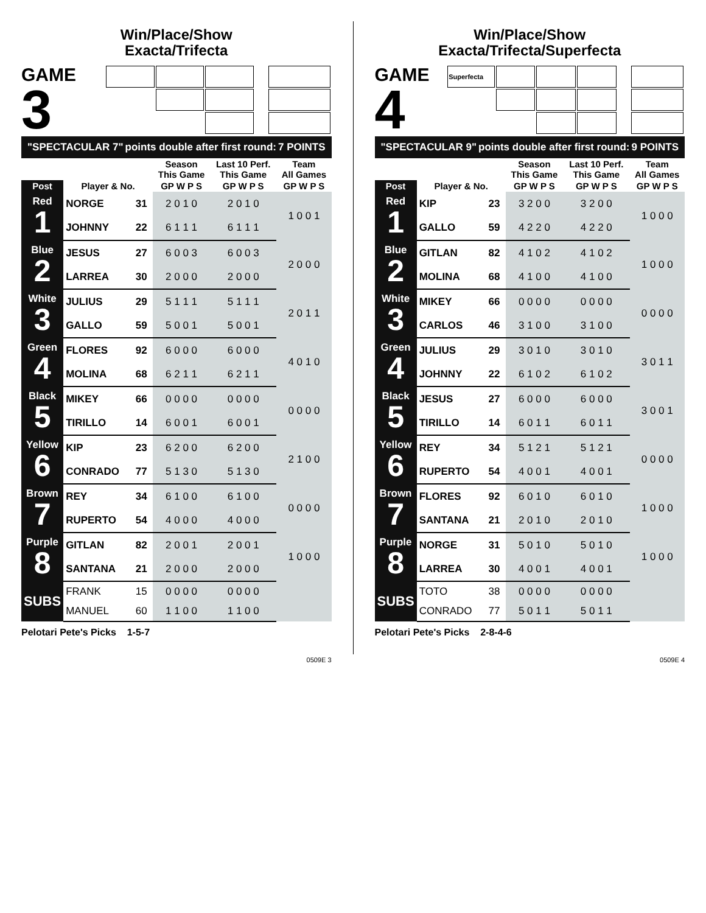Win/Place/Show
Exacta/Trifecta
GAME
3
"SPECTACULAR 7" points double after first round: 7 POINTS
| | | | Season This Game | Last 10 Perf. This Game | Team All Games |
| --- | --- | --- | --- | --- | --- |
| Post | Player & No. | | GP W P S | GP W P S | GP W P S |
| Red 1 | NORGE | 31 | 2 0 1 0 | 2 0 1 0 | 1 0 0 1 |
| | JOHNNY | 22 | 6 1 1 1 | 6 1 1 1 | |
| Blue 2 | JESUS | 27 | 6 0 0 3 | 6 0 0 3 | 2 0 0 0 |
| | LARREA | 30 | 2 0 0 0 | 2 0 0 0 | |
| White 3 | JULIUS | 29 | 5 1 1 1 | 5 1 1 1 | 2 0 1 1 |
| | GALLO | 59 | 5 0 0 1 | 5 0 0 1 | |
| Green 4 | FLORES | 92 | 6 0 0 0 | 6 0 0 0 | 4 0 1 0 |
| | MOLINA | 68 | 6 2 1 1 | 6 2 1 1 | |
| Black 5 | MIKEY | 66 | 0 0 0 0 | 0 0 0 0 | 0 0 0 0 |
| | TIRILLO | 14 | 6 0 0 1 | 6 0 0 1 | |
| Yellow 6 | KIP | 23 | 6 2 0 0 | 6 2 0 0 | 2 1 0 0 |
| | CONRADO | 77 | 5 1 3 0 | 5 1 3 0 | |
| Brown 7 | REY | 34 | 6 1 0 0 | 6 1 0 0 | 0 0 0 0 |
| | RUPERTO | 54 | 4 0 0 0 | 4 0 0 0 | |
| Purple 8 | GITLAN | 82 | 2 0 0 1 | 2 0 0 1 | 1 0 0 0 |
| | SANTANA | 21 | 2 0 0 0 | 2 0 0 0 | |
| SUBS | FRANK | 15 | 0 0 0 0 | 0 0 0 0 | |
| | MANUEL | 60 | 1 1 0 0 | 1 1 0 0 | |
Pelotari Pete's Picks 1-5-7
0509E 3
Win/Place/Show
Exacta/Trifecta/Superfecta
GAME
4
| Superfecta | | | |
"SPECTACULAR 9" points double after first round: 9 POINTS
| | | | Season This Game | Last 10 Perf. This Game | Team All Games |
| --- | --- | --- | --- | --- | --- |
| Post | Player & No. | | GP W P S | GP W P S | GP W P S |
| Red 1 | KIP | 23 | 3 2 0 0 | 3 2 0 0 | 1 0 0 0 |
| | GALLO | 59 | 4 2 2 0 | 4 2 2 0 | |
| Blue 2 | GITLAN | 82 | 4 1 0 2 | 4 1 0 2 | 1 0 0 0 |
| | MOLINA | 68 | 4 1 0 0 | 4 1 0 0 | |
| White 3 | MIKEY | 66 | 0 0 0 0 | 0 0 0 0 | 0 0 0 0 |
| | CARLOS | 46 | 3 1 0 0 | 3 1 0 0 | |
| Green 4 | JULIUS | 29 | 3 0 1 0 | 3 0 1 0 | 3 0 1 1 |
| | JOHNNY | 22 | 6 1 0 2 | 6 1 0 2 | |
| Black 5 | JESUS | 27 | 6 0 0 0 | 6 0 0 0 | 3 0 0 1 |
| | TIRILLO | 14 | 6 0 1 1 | 6 0 1 1 | |
| Yellow 6 | REY | 34 | 5 1 2 1 | 5 1 2 1 | 0 0 0 0 |
| | RUPERTO | 54 | 4 0 0 1 | 4 0 0 1 | |
| Brown 7 | FLORES | 92 | 6 0 1 0 | 6 0 1 0 | 1 0 0 0 |
| | SANTANA | 21 | 2 0 1 0 | 2 0 1 0 | |
| Purple 8 | NORGE | 31 | 5 0 1 0 | 5 0 1 0 | 1 0 0 0 |
| | LARREA | 30 | 4 0 0 1 | 4 0 0 1 | |
| SUBS | TOTO | 38 | 0 0 0 0 | 0 0 0 0 | |
| | CONRADO | 77 | 5 0 1 1 | 5 0 1 1 | |
Pelotari Pete's Picks 2-8-4-6
0509E 4